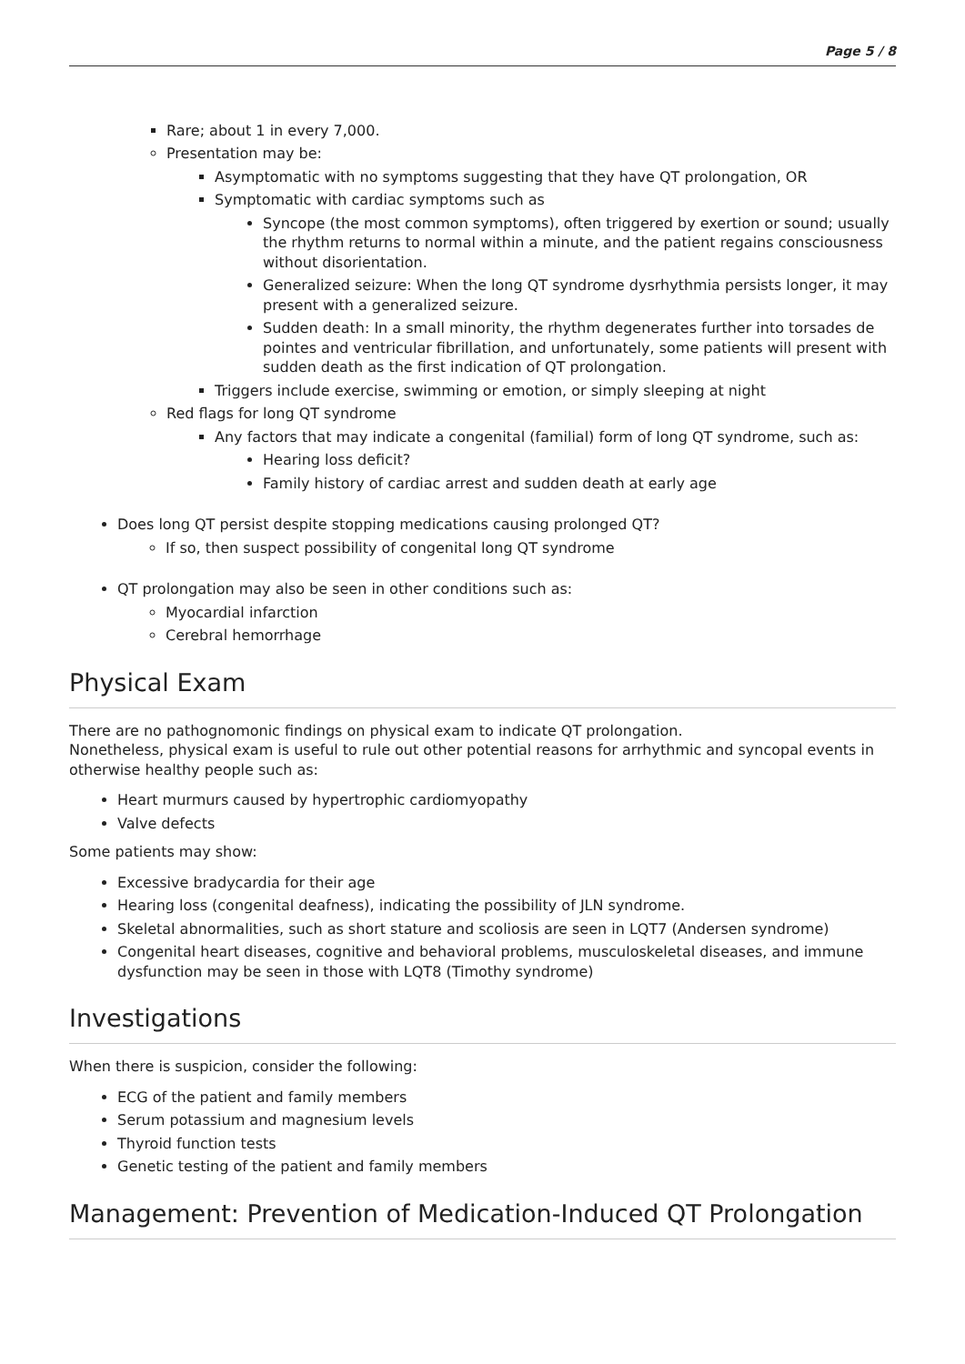Page 5 / 8
Rare; about 1 in every 7,000.
Presentation may be:
Asymptomatic with no symptoms suggesting that they have QT prolongation, OR
Symptomatic with cardiac symptoms such as
Syncope (the most common symptoms), often triggered by exertion or sound; usually the rhythm returns to normal within a minute, and the patient regains consciousness without disorientation.
Generalized seizure: When the long QT syndrome dysrhythmia persists longer, it may present with a generalized seizure.
Sudden death: In a small minority, the rhythm degenerates further into torsades de pointes and ventricular fibrillation, and unfortunately, some patients will present with sudden death as the first indication of QT prolongation.
Triggers include exercise, swimming or emotion, or simply sleeping at night
Red flags for long QT syndrome
Any factors that may indicate a congenital (familial) form of long QT syndrome, such as:
Hearing loss deficit?
Family history of cardiac arrest and sudden death at early age
Does long QT persist despite stopping medications causing prolonged QT?
If so, then suspect possibility of congenital long QT syndrome
QT prolongation may also be seen in other conditions such as:
Myocardial infarction
Cerebral hemorrhage
Physical Exam
There are no pathognomonic findings on physical exam to indicate QT prolongation.
Nonetheless, physical exam is useful to rule out other potential reasons for arrhythmic and syncopal events in otherwise healthy people such as:
Heart murmurs caused by hypertrophic cardiomyopathy
Valve defects
Some patients may show:
Excessive bradycardia for their age
Hearing loss (congenital deafness), indicating the possibility of JLN syndrome.
Skeletal abnormalities, such as short stature and scoliosis are seen in LQT7 (Andersen syndrome)
Congenital heart diseases, cognitive and behavioral problems, musculoskeletal diseases, and immune dysfunction may be seen in those with LQT8 (Timothy syndrome)
Investigations
When there is suspicion, consider the following:
ECG of the patient and family members
Serum potassium and magnesium levels
Thyroid function tests
Genetic testing of the patient and family members
Management: Prevention of Medication-Induced QT Prolongation